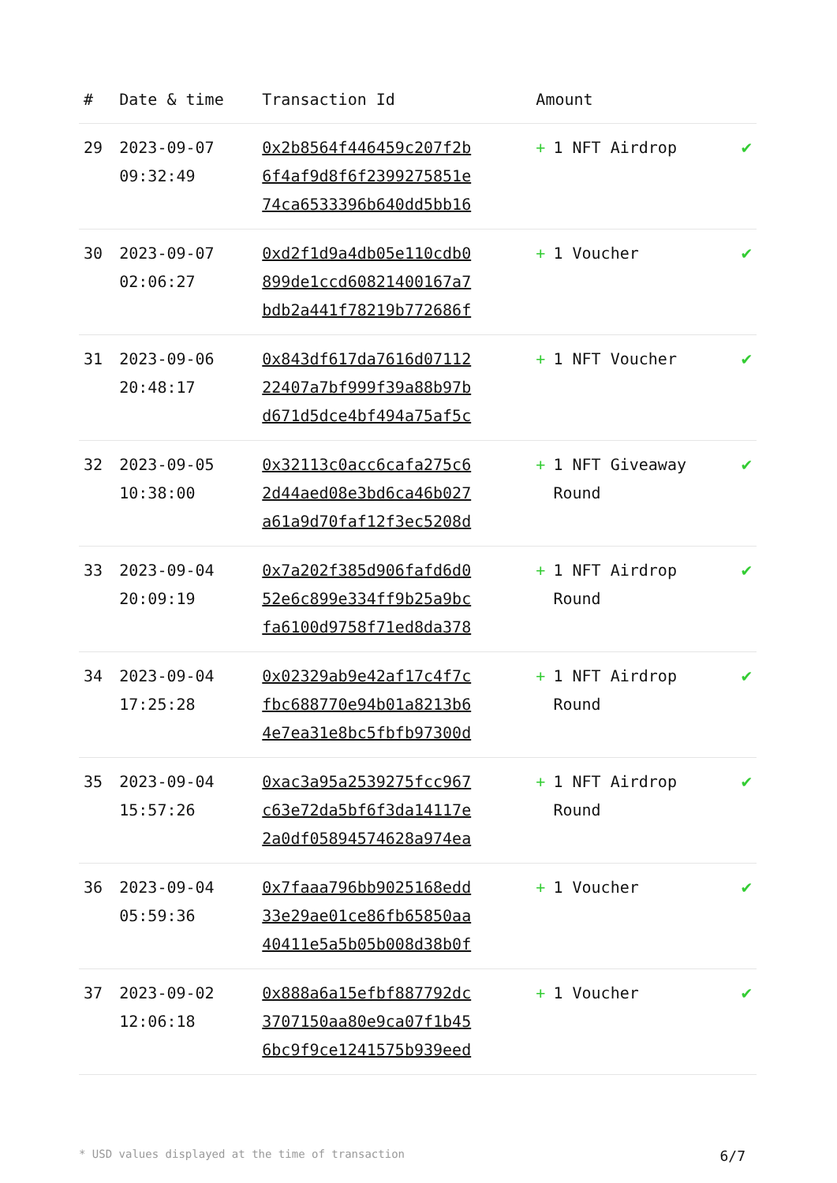| # | Date & time | Transaction Id | Amount | |
| --- | --- | --- | --- | --- |
| 29 | 2023-09-07 09:32:49 | 0x2b8564f446459c207f2b 6f4af9d8f6f2399275851e 74ca6533396b640dd5bb16 | + 1 NFT Airdrop | ✔ |
| 30 | 2023-09-07 02:06:27 | 0xd2f1d9a4db05e110cdb0 899de1ccd60821400167a7 bdb2a441f78219b772686f | + 1 Voucher | ✔ |
| 31 | 2023-09-06 20:48:17 | 0x843df617da7616d07112 22407a7bf999f39a88b97b d671d5dce4bf494a75af5c | + 1 NFT Voucher | ✔ |
| 32 | 2023-09-05 10:38:00 | 0x32113c0acc6cafa275c6 2d44aed08e3bd6ca46b027 a61a9d70faf12f3ec5208d | + 1 NFT Giveaway Round | ✔ |
| 33 | 2023-09-04 20:09:19 | 0x7a202f385d906fafd6d0 52e6c899e334ff9b25a9bc fa6100d9758f71ed8da378 | + 1 NFT Airdrop Round | ✔ |
| 34 | 2023-09-04 17:25:28 | 0x02329ab9e42af17c4f7c fbc688770e94b01a8213b6 4e7ea31e8bc5fbfb97300d | + 1 NFT Airdrop Round | ✔ |
| 35 | 2023-09-04 15:57:26 | 0xac3a95a2539275fcc967 c63e72da5bf6f3da14117e 2a0df05894574628a974ea | + 1 NFT Airdrop Round | ✔ |
| 36 | 2023-09-04 05:59:36 | 0x7faaa796bb9025168edd 33e29ae01ce86fb65850aa 40411e5a5b05b008d38b0f | + 1 Voucher | ✔ |
| 37 | 2023-09-02 12:06:18 | 0x888a6a15efbf887792dc 3707150aa80e9ca07f1b45 6bc9f9ce1241575b939eed | + 1 Voucher | ✔ |
* USD values displayed at the time of transaction 6/7